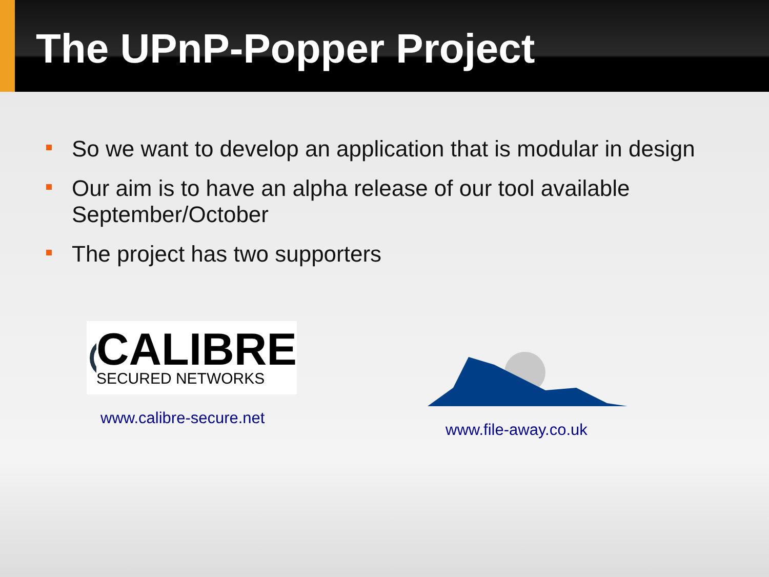The UPnP-Popper Project
So we want to develop an application that is modular in design
Our aim is to have an alpha release of our tool available September/October
The project has two supporters
CALIBRE
SECURED NETWORKS
www.calibre-secure.net
www.file-away.co.uk